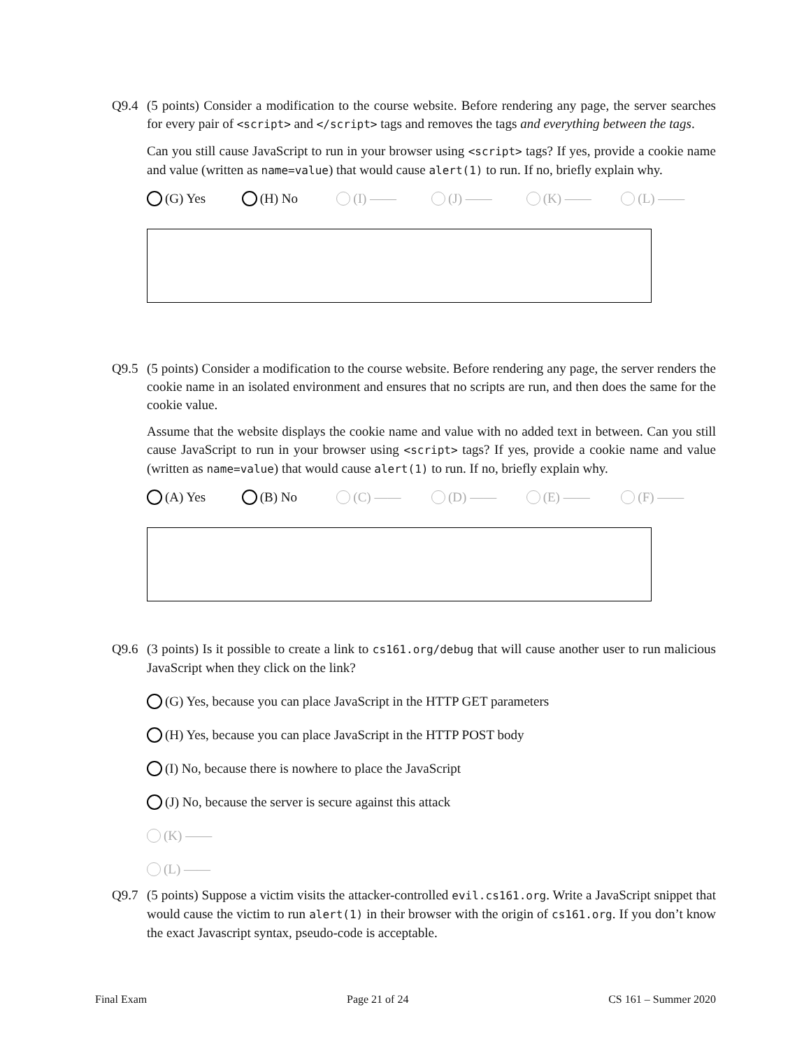Q9.4
(5 points) Consider a modification to the course website. Before rendering any page, the server searches for every pair of <script> and </script> tags and removes the tags and everything between the tags.
Can you still cause JavaScript to run in your browser using <script> tags? If yes, provide a cookie name and value (written as name=value) that would cause alert(1) to run. If no, briefly explain why.
(G) Yes (H) No (I) —— (J) —— (K) —— (L) ——
Q9.5
(5 points) Consider a modification to the course website. Before rendering any page, the server renders the cookie name in an isolated environment and ensures that no scripts are run, and then does the same for the cookie value.
Assume that the website displays the cookie name and value with no added text in between. Can you still cause JavaScript to run in your browser using <script> tags? If yes, provide a cookie name and value (written as name=value) that would cause alert(1) to run. If no, briefly explain why.
(A) Yes (B) No (C) —— (D) —— (E) —— (F) ——
Q9.6
(3 points) Is it possible to create a link to cs161.org/debug that will cause another user to run malicious JavaScript when they click on the link?
(G) Yes, because you can place JavaScript in the HTTP GET parameters
(H) Yes, because you can place JavaScript in the HTTP POST body
(I) No, because there is nowhere to place the JavaScript
(J) No, because the server is secure against this attack
(K) ——
(L) ——
Q9.7
(5 points) Suppose a victim visits the attacker-controlled evil.cs161.org. Write a JavaScript snippet that would cause the victim to run alert(1) in their browser with the origin of cs161.org. If you don’t know the exact Javascript syntax, pseudo-code is acceptable.
Final Exam Page 21 of 24 CS 161 – Summer 2020